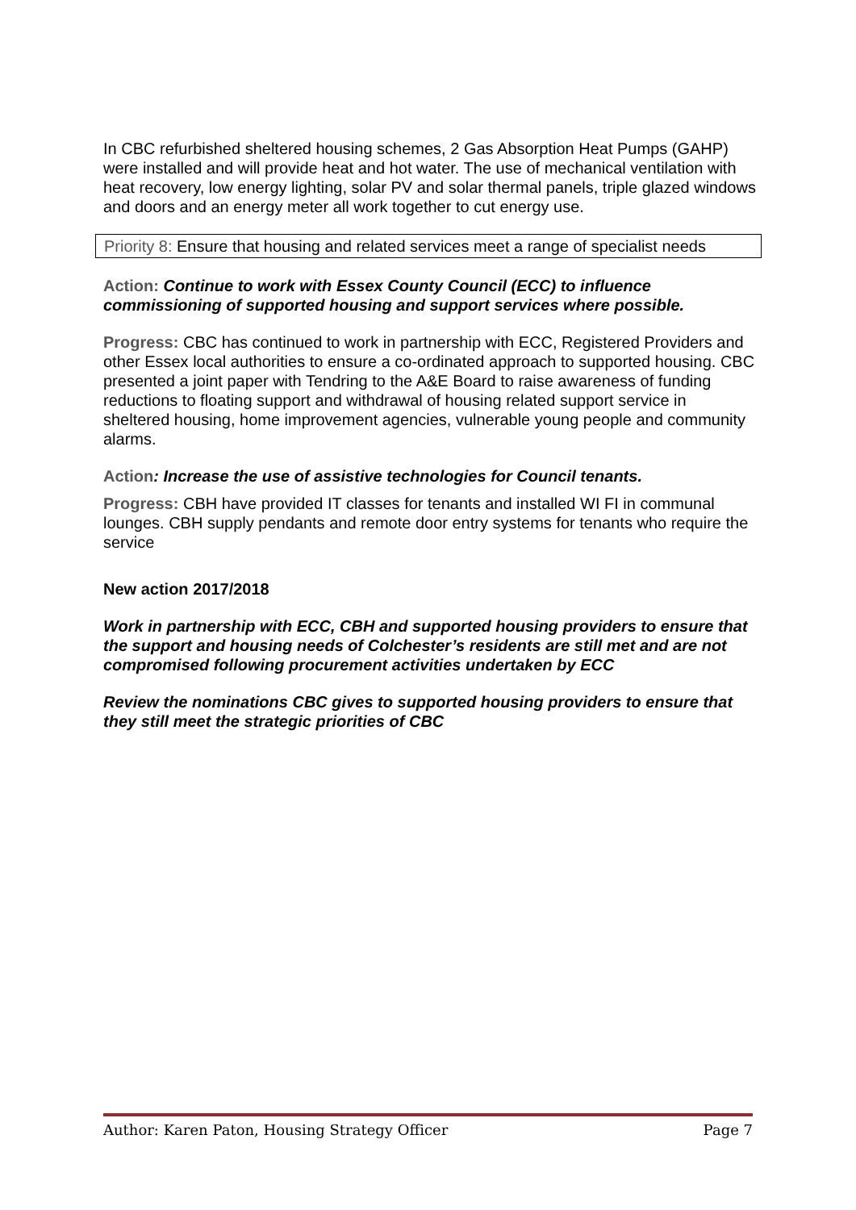In CBC refurbished sheltered housing schemes, 2 Gas Absorption Heat Pumps (GAHP) were installed and will provide heat and hot water. The use of mechanical ventilation with heat recovery, low energy lighting, solar PV and solar thermal panels, triple glazed windows and doors and an energy meter all work together to cut energy use.
Priority 8: Ensure that housing and related services meet a range of specialist needs
Action: Continue to work with Essex County Council (ECC) to influence commissioning of supported housing and support services where possible.
Progress: CBC has continued to work in partnership with ECC, Registered Providers and other Essex local authorities to ensure a co-ordinated approach to supported housing. CBC presented a joint paper with Tendring to the A&E Board to raise awareness of funding reductions to floating support and withdrawal of housing related support service in sheltered housing, home improvement agencies, vulnerable young people and community alarms.
Action: Increase the use of assistive technologies for Council tenants.
Progress: CBH have provided IT classes for tenants and installed WI FI in communal lounges. CBH supply pendants and remote door entry systems for tenants who require the service
New action 2017/2018
Work in partnership with ECC, CBH and supported housing providers to ensure that the support and housing needs of Colchester’s residents are still met and are not compromised following procurement activities undertaken by ECC
Review the nominations CBC gives to supported housing providers to ensure that they still meet the strategic priorities of CBC
Author: Karen Paton, Housing Strategy Officer Page 7